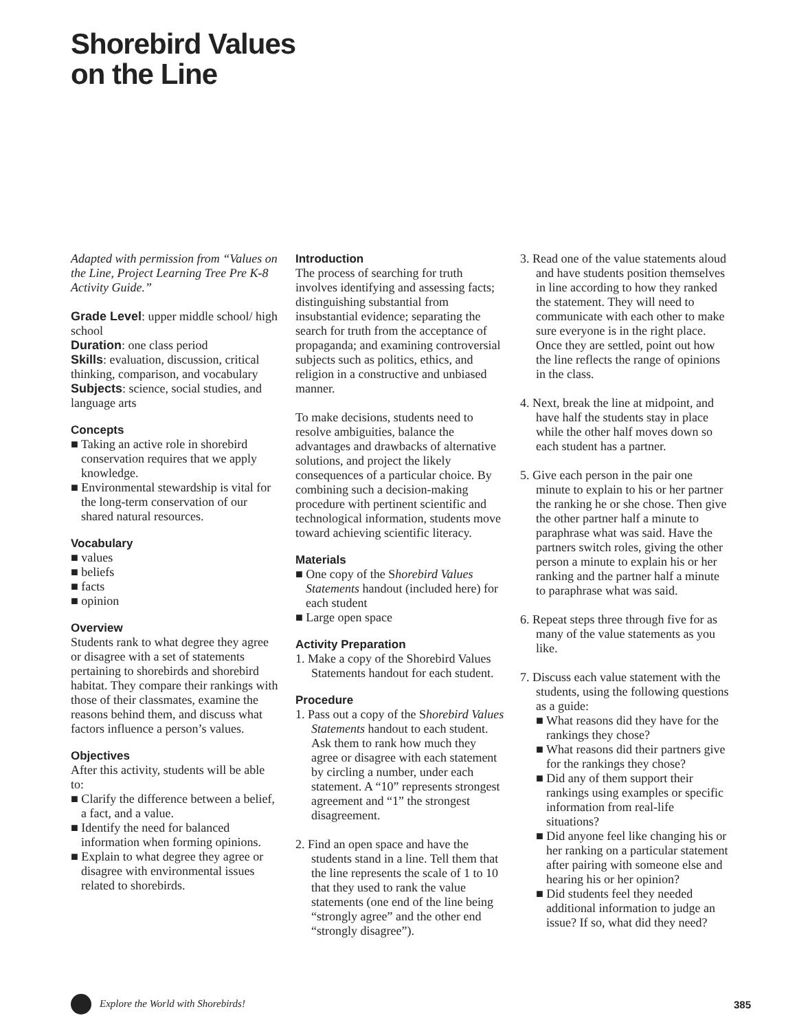Shorebird Values
on the Line
Adapted with permission from “Values on the Line, Project Learning Tree Pre K-8 Activity Guide.”
Grade Level: upper middle school/ high school
Duration: one class period
Skills: evaluation, discussion, critical thinking, comparison, and vocabulary
Subjects: science, social studies, and language arts
Concepts
■ Taking an active role in shorebird conservation requires that we apply knowledge.
■ Environmental stewardship is vital for the long-term conservation of our shared natural resources.
Vocabulary
■ values
■ beliefs
■ facts
■ opinion
Overview
Students rank to what degree they agree or disagree with a set of statements pertaining to shorebirds and shorebird habitat. They compare their rankings with those of their classmates, examine the reasons behind them, and discuss what factors influence a person’s values.
Objectives
After this activity, students will be able to:
■ Clarify the difference between a belief, a fact, and a value.
■ Identify the need for balanced information when forming opinions.
■ Explain to what degree they agree or disagree with environmental issues related to shorebirds.
Introduction
The process of searching for truth involves identifying and assessing facts; distinguishing substantial from insubstantial evidence; separating the search for truth from the acceptance of propaganda; and examining controversial subjects such as politics, ethics, and religion in a constructive and unbiased manner.
To make decisions, students need to resolve ambiguities, balance the advantages and drawbacks of alternative solutions, and project the likely consequences of a particular choice. By combining such a decision-making procedure with pertinent scientific and technological information, students move toward achieving scientific literacy.
Materials
■ One copy of the Shorebird Values Statements handout (included here) for each student
■ Large open space
Activity Preparation
1. Make a copy of the Shorebird Values Statements handout for each student.
Procedure
1. Pass out a copy of the Shorebird Values Statements handout to each student. Ask them to rank how much they agree or disagree with each statement by circling a number, under each statement. A “10” represents strongest agreement and “1” the strongest disagreement.
2. Find an open space and have the students stand in a line. Tell them that the line represents the scale of 1 to 10 that they used to rank the value statements (one end of the line being “strongly agree” and the other end “strongly disagree”).
3. Read one of the value statements aloud and have students position themselves in line according to how they ranked the statement. They will need to communicate with each other to make sure everyone is in the right place. Once they are settled, point out how the line reflects the range of opinions in the class.
4. Next, break the line at midpoint, and have half the students stay in place while the other half moves down so each student has a partner.
5. Give each person in the pair one minute to explain to his or her partner the ranking he or she chose. Then give the other partner half a minute to paraphrase what was said. Have the partners switch roles, giving the other person a minute to explain his or her ranking and the partner half a minute to paraphrase what was said.
6. Repeat steps three through five for as many of the value statements as you like.
7. Discuss each value statement with the students, using the following questions as a guide:
■ What reasons did they have for the rankings they chose?
■ What reasons did their partners give for the rankings they chose?
■ Did any of them support their rankings using examples or specific information from real-life situations?
■ Did anyone feel like changing his or her ranking on a particular statement after pairing with someone else and hearing his or her opinion?
■ Did students feel they needed additional information to judge an issue? If so, what did they need?
Explore the World with Shorebirds! 385